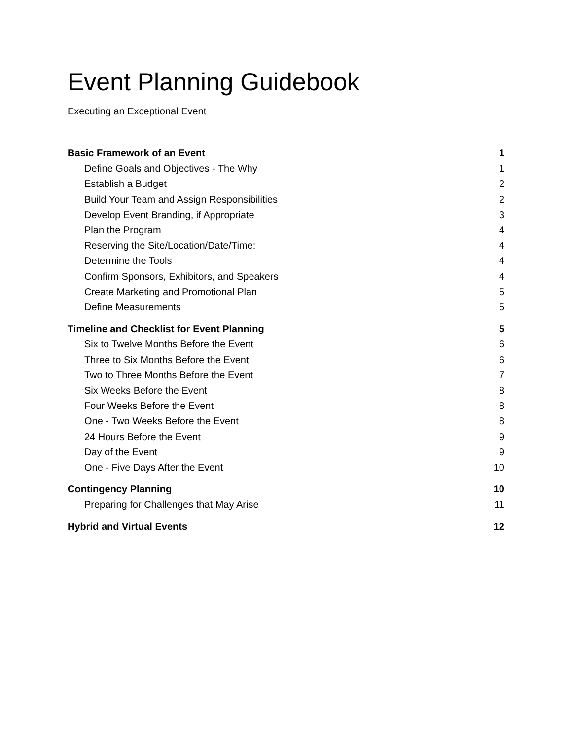Event Planning Guidebook
Executing an Exceptional Event
Basic Framework of an Event 1
Define Goals and Objectives - The Why 1
Establish a Budget 2
Build Your Team and Assign Responsibilities 2
Develop Event Branding, if Appropriate 3
Plan the Program 4
Reserving the Site/Location/Date/Time: 4
Determine the Tools 4
Confirm Sponsors, Exhibitors, and Speakers 4
Create Marketing and Promotional Plan 5
Define Measurements 5
Timeline and Checklist for Event Planning 5
Six to Twelve Months Before the Event 6
Three to Six Months Before the Event 6
Two to Three Months Before the Event 7
Six Weeks Before the Event 8
Four Weeks Before the Event 8
One - Two Weeks Before the Event 8
24 Hours Before the Event 9
Day of the Event 9
One - Five Days After the Event 10
Contingency Planning 10
Preparing for Challenges that May Arise 11
Hybrid and Virtual Events 12